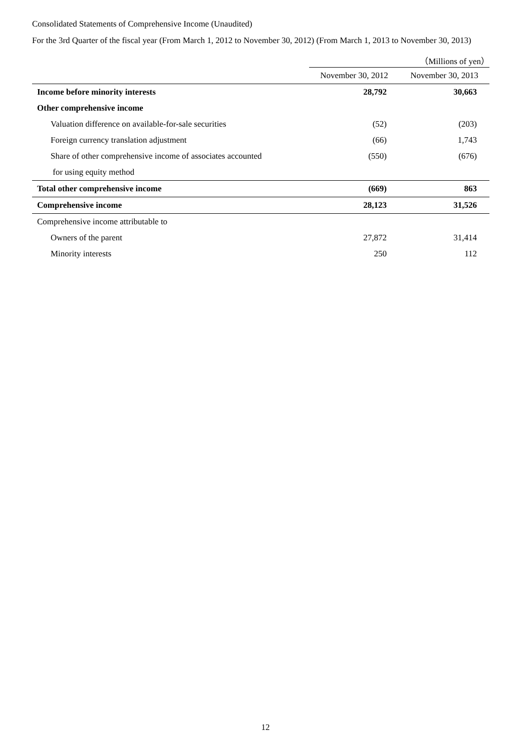Consolidated Statements of Comprehensive Income (Unaudited)
For the 3rd Quarter of the fiscal year (From March 1, 2012 to November 30, 2012) (From March 1, 2013 to November 30, 2013)
| | | （Millions of yen） |
| | November 30, 2012 | November 30, 2013 |
| Income before minority interests | 28,792 | 30,663 |
| Other comprehensive income | | |
| Valuation difference on available-for-sale securities | (52) | (203) |
| Foreign currency translation adjustment | (66) | 1,743 |
| Share of other comprehensive income of associates accounted | (550) | (676) |
| for using equity method | | |
| Total other comprehensive income | (669) | 863 |
| Comprehensive income | 28,123 | 31,526 |
| Comprehensive income attributable to | | |
| Owners of the parent | 27,872 | 31,414 |
| Minority interests | 250 | 112 |
12